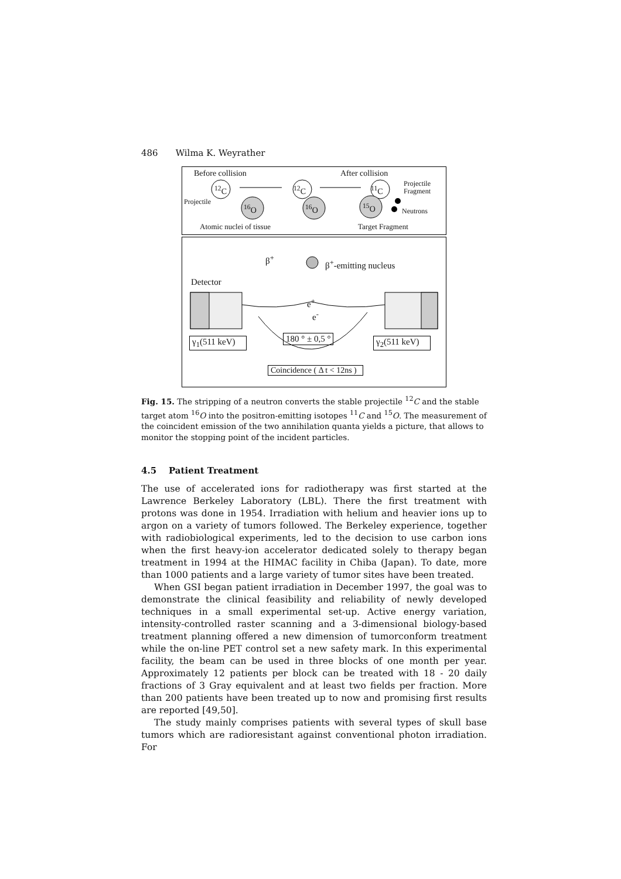486 Wilma K. Weyrather
Before collision After collision
<sup>12</sup>C <sup>12</sup>C <sup>11</sup>C
Projectile
Fragment
Projectile
<sup>16</sup>O <sup>16</sup>O <sup>15</sup>O Neutrons
Atomic nuclei of tissue Target Fragment
β<sup>+</sup> β<sup>+</sup>-emitting nucleus
Detector
e<sup>+</sup>
e<sup>-</sup>
γ<sub>1</sub>(511 keV) 180 ° ± 0,5 ° γ<sub>2</sub>(511 keV)
Coincidence ( Δ t < 12ns )
Fig. 15. The stripping of a neutron converts the stable projectile <sup>12</sup>C and the stable target atom <sup>16</sup>O into the positron-emitting isotopes <sup>11</sup>C and <sup>15</sup>O. The measurement of the coincident emission of the two annihilation quanta yields a picture, that allows to monitor the stopping point of the incident particles.
4.5 Patient Treatment
The use of accelerated ions for radiotherapy was first started at the Lawrence Berkeley Laboratory (LBL). There the first treatment with protons was done in 1954. Irradiation with helium and heavier ions up to argon on a variety of tumors followed. The Berkeley experience, together with radiobiological experiments, led to the decision to use carbon ions when the first heavy-ion accelerator dedicated solely to therapy began treatment in 1994 at the HIMAC facility in Chiba (Japan). To date, more than 1000 patients and a large variety of tumor sites have been treated.
When GSI began patient irradiation in December 1997, the goal was to demonstrate the clinical feasibility and reliability of newly developed techniques in a small experimental set-up. Active energy variation, intensity-controlled raster scanning and a 3-dimensional biology-based treatment planning offered a new dimension of tumorconform treatment while the on-line PET control set a new safety mark. In this experimental facility, the beam can be used in three blocks of one month per year. Approximately 12 patients per block can be treated with 18 - 20 daily fractions of 3 Gray equivalent and at least two fields per fraction. More than 200 patients have been treated up to now and promising first results are reported [49,50].
The study mainly comprises patients with several types of skull base tumors which are radioresistant against conventional photon irradiation. For